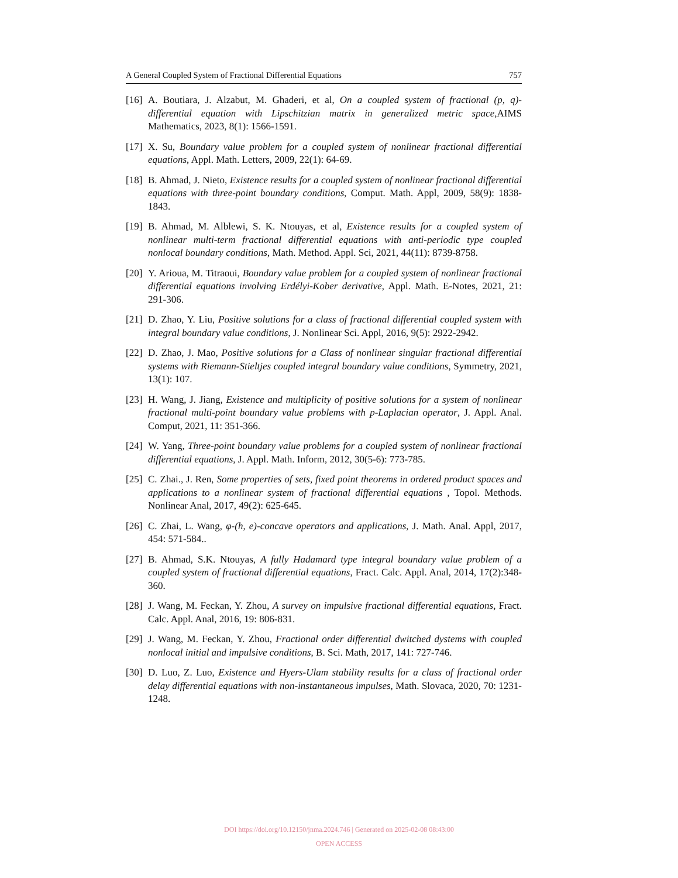A General Coupled System of Fractional Differential Equations 757
[16] A. Boutiara, J. Alzabut, M. Ghaderi, et al, On a coupled system of fractional (p, q)-differential equation with Lipschitzian matrix in generalized metric space,AIMS Mathematics, 2023, 8(1): 1566-1591.
[17] X. Su, Boundary value problem for a coupled system of nonlinear fractional differential equations, Appl. Math. Letters, 2009, 22(1): 64-69.
[18] B. Ahmad, J. Nieto, Existence results for a coupled system of nonlinear fractional differential equations with three-point boundary conditions, Comput. Math. Appl, 2009, 58(9): 1838-1843.
[19] B. Ahmad, M. Alblewi, S. K. Ntouyas, et al, Existence results for a coupled system of nonlinear multi-term fractional differential equations with anti-periodic type coupled nonlocal boundary conditions, Math. Method. Appl. Sci, 2021, 44(11): 8739-8758.
[20] Y. Arioua, M. Titraoui, Boundary value problem for a coupled system of nonlinear fractional differential equations involving Erdélyi-Kober derivative, Appl. Math. E-Notes, 2021, 21: 291-306.
[21] D. Zhao, Y. Liu, Positive solutions for a class of fractional differential coupled system with integral boundary value conditions, J. Nonlinear Sci. Appl, 2016, 9(5): 2922-2942.
[22] D. Zhao, J. Mao, Positive solutions for a Class of nonlinear singular fractional differential systems with Riemann-Stieltjes coupled integral boundary value conditions, Symmetry, 2021, 13(1): 107.
[23] H. Wang, J. Jiang, Existence and multiplicity of positive solutions for a system of nonlinear fractional multi-point boundary value problems with p-Laplacian operator, J. Appl. Anal. Comput, 2021, 11: 351-366.
[24] W. Yang, Three-point boundary value problems for a coupled system of nonlinear fractional differential equations, J. Appl. Math. Inform, 2012, 30(5-6): 773-785.
[25] C. Zhai., J. Ren, Some properties of sets, fixed point theorems in ordered product spaces and applications to a nonlinear system of fractional differential equations , Topol. Methods. Nonlinear Anal, 2017, 49(2): 625-645.
[26] C. Zhai, L. Wang, φ-(h, e)-concave operators and applications, J. Math. Anal. Appl, 2017, 454: 571-584..
[27] B. Ahmad, S.K. Ntouyas, A fully Hadamard type integral boundary value problem of a coupled system of fractional differential equations, Fract. Calc. Appl. Anal, 2014, 17(2):348-360.
[28] J. Wang, M. Feckan, Y. Zhou, A survey on impulsive fractional differential equations, Fract. Calc. Appl. Anal, 2016, 19: 806-831.
[29] J. Wang, M. Feckan, Y. Zhou, Fractional order differential dwitched dystems with coupled nonlocal initial and impulsive conditions, B. Sci. Math, 2017, 141: 727-746.
[30] D. Luo, Z. Luo, Existence and Hyers-Ulam stability results for a class of fractional order delay differential equations with non-instantaneous impulses, Math. Slovaca, 2020, 70: 1231-1248.
DOI https://doi.org/10.12150/jnma.2024.746 | Generated on 2025-02-08 08:43:00
OPEN ACCESS